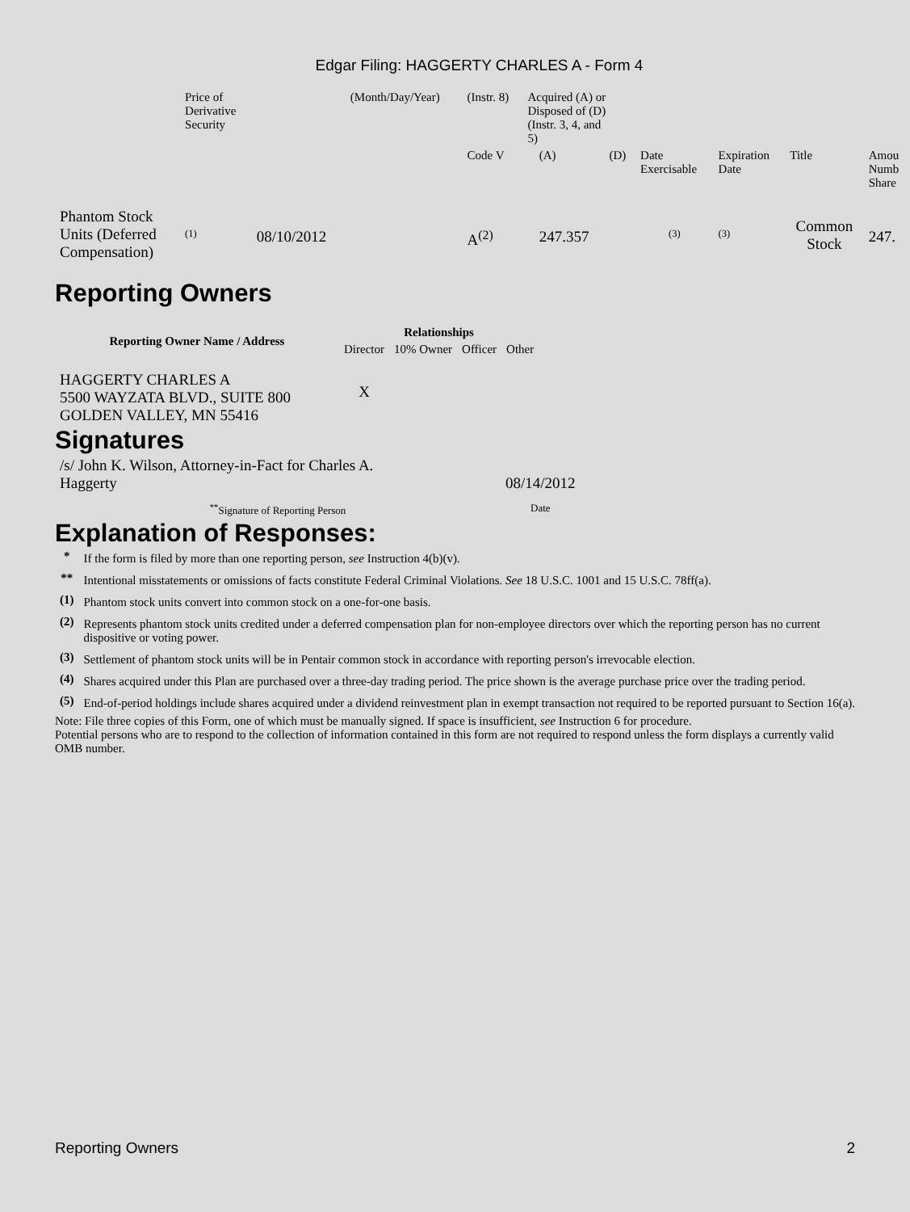Edgar Filing: HAGGERTY CHARLES A - Form 4
| | Price of Derivative Security | | (Month/Day/Year) | (Instr. 8) | Acquired (A) or Disposed of (D) (Instr. 3, 4, and 5) | | | | | | |
| | | | | Code V | | (A) | (D) | Date Exercisable | Expiration Date | Title | Amou Numb Share |
| Phantom Stock Units (Deferred Compensation) | <sup>(1)</sup> | 08/10/2012 | | A<sup>(2)</sup> | | 247.357 | | <sup>(3)</sup> | <sup>(3)</sup> | Common Stock | 247. |
Reporting Owners
| Reporting Owner Name / Address | Relationships | | | |
| --- | --- | --- | --- | --- |
| | Director | 10% Owner | Officer | Other |
| HAGGERTY CHARLES A 5500 WAYZATA BLVD., SUITE 800 GOLDEN VALLEY, MN 55416 | X | | | |
Signatures
| /s/ John K. Wilson, Attorney-in-Fact for Charles A. Haggerty | 08/14/2012 |
| <sup>**</sup> Signature of Reporting Person | Date |
Explanation of Responses:
| * | If the form is filed by more than one reporting person, see Instruction 4(b)(v). |
| ** | Intentional misstatements or omissions of facts constitute Federal Criminal Violations. See 18 U.S.C. 1001 and 15 U.S.C. 78ff(a). |
| (1) | Phantom stock units convert into common stock on a one-for-one basis. |
| (2) | Represents phantom stock units credited under a deferred compensation plan for non-employee directors over which the reporting person has no current dispositive or voting power. |
| (3) | Settlement of phantom stock units will be in Pentair common stock in accordance with reporting person's irrevocable election. |
| (4) | Shares acquired under this Plan are purchased over a three-day trading period. The price shown is the average purchase price over the trading period. |
| (5) | End-of-period holdings include shares acquired under a dividend reinvestment plan in exempt transaction not required to be reported pursuant to Section 16(a). |
Note: File three copies of this Form, one of which must be manually signed. If space is insufficient, see Instruction 6 for procedure.
Potential persons who are to respond to the collection of information contained in this form are not required to respond unless the form displays a currently valid OMB number.
Reporting Owners 2